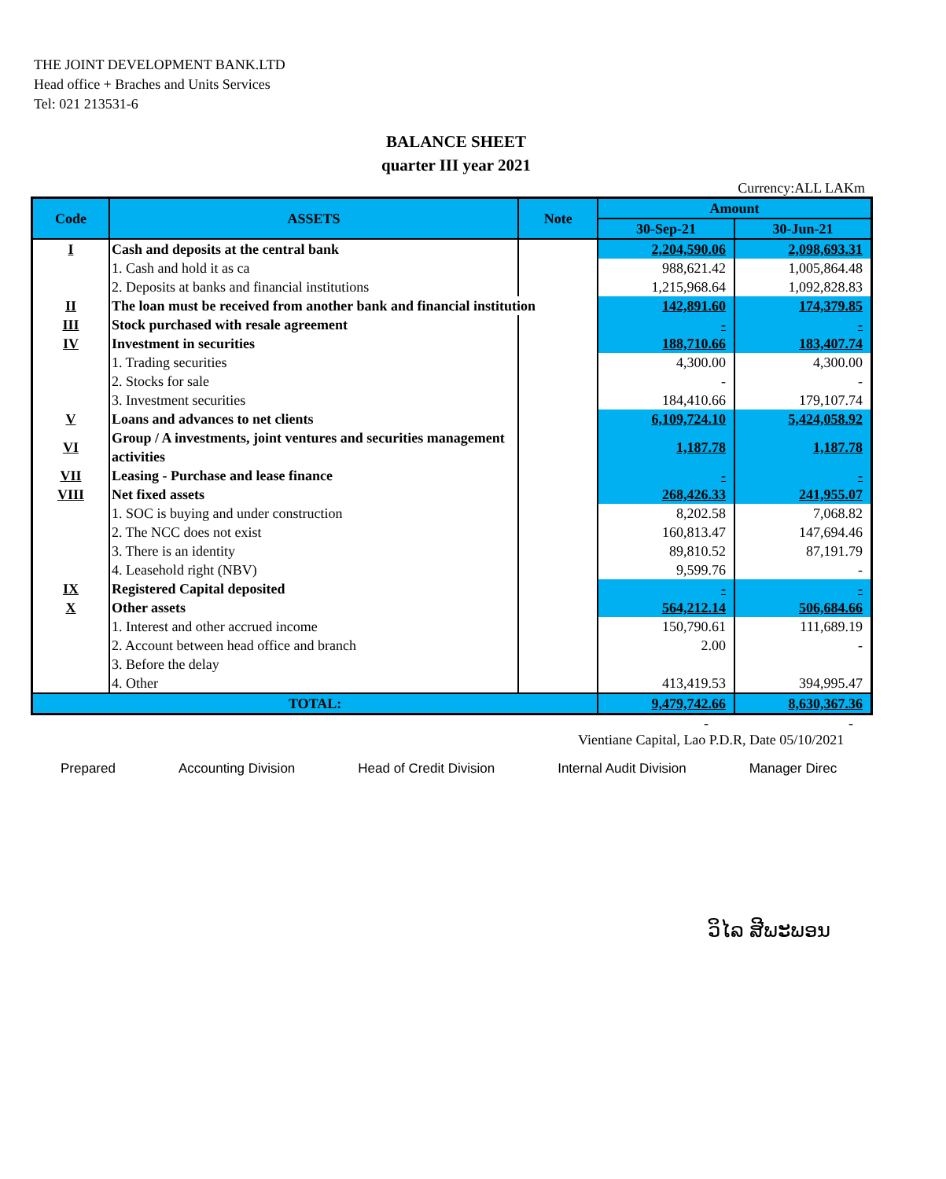THE JOINT DEVELOPMENT BANK.LTD
Head office + Braches and Units Services
Tel: 021 213531-6
BALANCE SHEET
quarter III year 2021
Currency:ALL LAKm
| Code | ASSETS | Note | Amount | |
| --- | --- | --- | --- | --- |
| | | | 30-Sep-21 | 30-Jun-21 |
| I | Cash and deposits at the central bank | | 2,204,590.06 | 2,098,693.31 |
| | 1. Cash and hold it as ca | | 988,621.42 | 1,005,864.48 |
| | 2. Deposits at banks and financial institutions | | 1,215,968.64 | 1,092,828.83 |
| II | The loan must be received from another bank and financial institution | | 142,891.60 | 174,379.85 |
| III | Stock purchased with resale agreement | | - | - |
| IV | Investment in securities | | 188,710.66 | 183,407.74 |
| | 1. Trading securities | | 4,300.00 | 4,300.00 |
| | 2. Stocks for sale | | - | - |
| | 3. Investment securities | | 184,410.66 | 179,107.74 |
| V | Loans and advances to net clients | | 6,109,724.10 | 5,424,058.92 |
| VI | Group / A investments, joint ventures and securities management activities | | 1,187.78 | 1,187.78 |
| VII | Leasing - Purchase and lease finance | | - | - |
| VIII | Net fixed assets | | 268,426.33 | 241,955.07 |
| | 1. SOC is buying and under construction | | 8,202.58 | 7,068.82 |
| | 2. The NCC does not exist | | 160,813.47 | 147,694.46 |
| | 3. There is an identity | | 89,810.52 | 87,191.79 |
| | 4. Leasehold right (NBV) | | 9,599.76 | - |
| IX | Registered Capital deposited | | - | - |
| X | Other assets | | 564,212.14 | 506,684.66 |
| | 1. Interest and other accrued income | | 150,790.61 | 111,689.19 |
| | 2. Account between head office and branch | | 2.00 | - |
| | 3. Before the delay | | | |
| | 4. Other | | 413,419.53 | 394,995.47 |
| TOTAL: | | | 9,479,742.66 | 8,630,367.36 |
- -
Vientiane Capital, Lao P.D.R, Date 05/10/2021
Prepared Accounting Division Head of Credit Division Internal Audit Division Manager Direc
ວິໄລ ສີພະພອນ